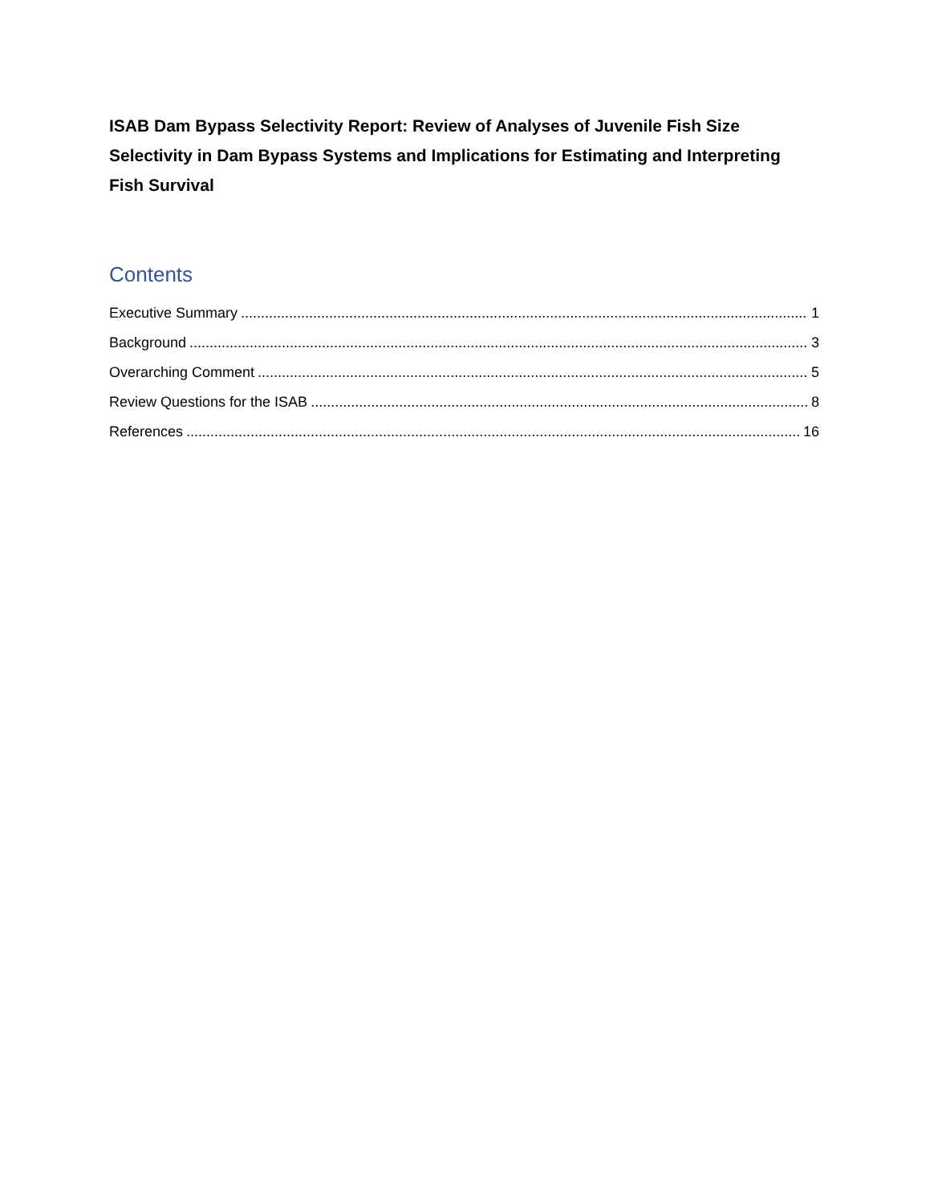ISAB Dam Bypass Selectivity Report: Review of Analyses of Juvenile Fish Size Selectivity in Dam Bypass Systems and Implications for Estimating and Interpreting Fish Survival
Contents
Executive Summary 1
Background 3
Overarching Comment 5
Review Questions for the ISAB 8
References 16